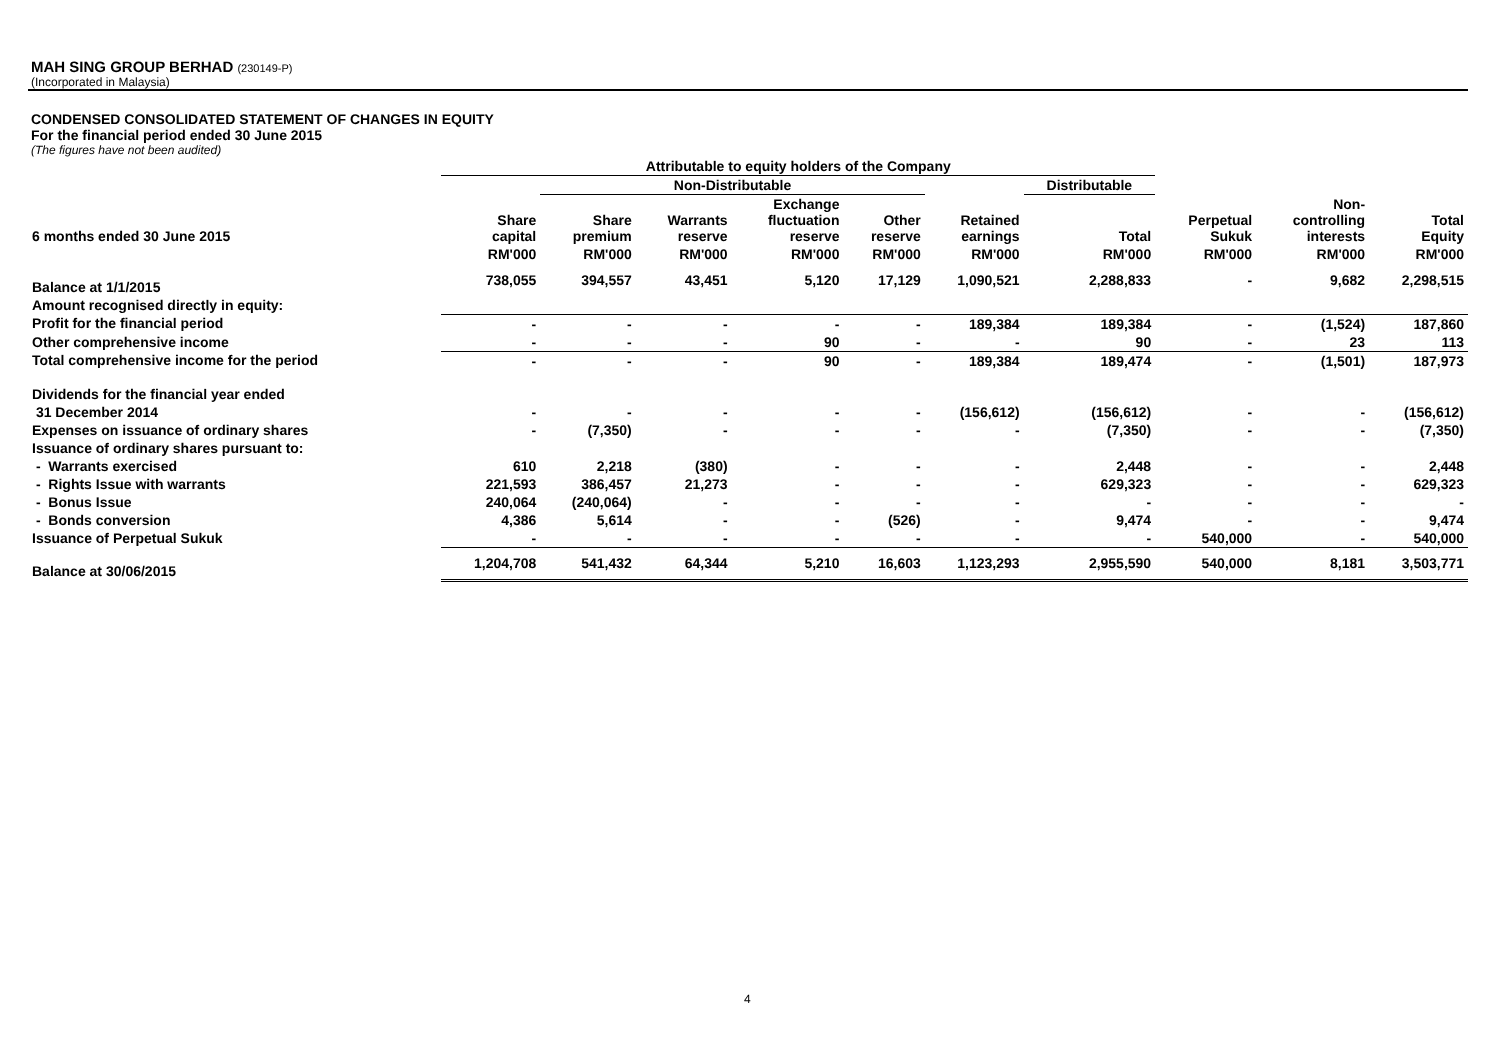MAH SING GROUP BERHAD (230149-P)
(Incorporated in Malaysia)
CONDENSED CONSOLIDATED STATEMENT OF CHANGES IN EQUITY
For the financial period ended 30 June 2015
(The figures have not been audited)
| | Attributable to equity holders of the Company | | | | | | | | | |
| --- | --- | --- | --- | --- | --- | --- | --- | --- | --- | --- |
| | | Non-Distributable | | | | | Distributable | | | |
| 6 months ended 30 June 2015 | Share capital | Share premium | Warrants reserve | Exchange fluctuation reserve | Other reserve | Retained earnings | Total | Perpetual Sukuk | Non- controlling interests | Total Equity |
| | RM'000 | RM'000 | RM'000 | RM'000 | RM'000 | RM'000 | RM'000 | RM'000 | RM'000 | RM'000 |
| Balance at 1/1/2015 | 738,055 | 394,557 | 43,451 | 5,120 | 17,129 | 1,090,521 | 2,288,833 | - | 9,682 | 2,298,515 |
| Amount recognised directly in equity: | | | | | | | | | | |
| Profit for the financial period | - | - | - | - | - | 189,384 | 189,384 | - | (1,524) | 187,860 |
| Other comprehensive income | - | - | - | 90 | - | - | 90 | - | 23 | 113 |
| Total comprehensive income for the period | - | - | - | 90 | - | 189,384 | 189,474 | - | (1,501) | 187,973 |
| Dividends for the financial year ended | | | | | | | | | | |
| 31 December 2014 | - | - | - | - | - | (156,612) | (156,612) | - | - | (156,612) |
| Expenses on issuance of ordinary shares | - | (7,350) | - | - | - | - | (7,350) | - | - | (7,350) |
| Issuance of ordinary shares pursuant to: | | | | | | | | | | |
| - Warrants exercised | 610 | 2,218 | (380) | - | - | - | 2,448 | - | - | 2,448 |
| - Rights Issue with warrants | 221,593 | 386,457 | 21,273 | - | - | - | 629,323 | - | - | 629,323 |
| - Bonus Issue | 240,064 | (240,064) | - | - | - | - | - | - | - | - |
| - Bonds conversion | 4,386 | 5,614 | - | - | (526) | - | 9,474 | - | - | 9,474 |
| Issuance of Perpetual Sukuk | - | - | - | - | - | - | - | 540,000 | - | 540,000 |
| Balance at 30/06/2015 | 1,204,708 | 541,432 | 64,344 | 5,210 | 16,603 | 1,123,293 | 2,955,590 | 540,000 | 8,181 | 3,503,771 |
4